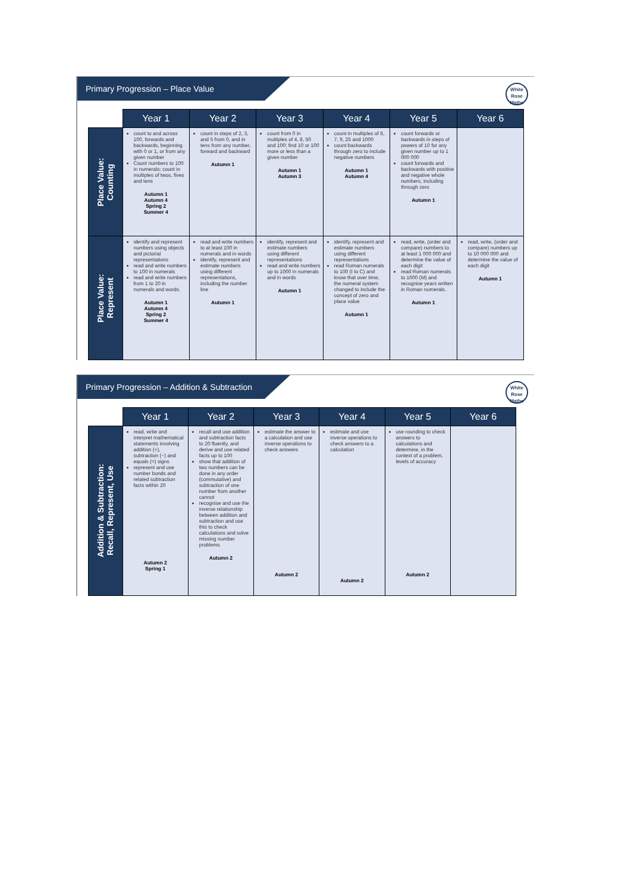Primary Progression – Place Value
White
Rose
Maths
| | Year 1 | Year 2 | Year 3 | Year 4 | Year 5 | Year 6 |
| --- | --- | --- | --- | --- | --- | --- |
| Place Value: Counting | count to and across 100, forwards and backwards, beginning with 0 or 1, or from any given number Count numbers to 100 in numerals; count in multiples of twos, fives and tens Autumn 1 Autumn 4 Spring 2 Summer 4 | count in steps of 2, 3, and 5 from 0, and in tens from any number, forward and backward Autumn 1 | count from 0 in multiples of 4, 8, 50 and 100; find 10 or 100 more or less than a given number Autumn 1 Autumn 3 | count in multiples of 6, 7, 9, 25 and 1000 count backwards through zero to include negative numbers Autumn 1 Autumn 4 | count forwards or backwards in steps of powers of 10 for any given number up to 1 000 000 count forwards and backwards with positive and negative whole numbers, including through zero Autumn 1 | |
| Place Value: Represent | identify and represent numbers using objects and pictorial representations read and write numbers to 100 in numerals read and write numbers from 1 to 20 in numerals and words. Autumn 1 Autumn 4 Spring 2 Summer 4 | read and write numbers to at least 100 in numerals and in words identify, represent and estimate numbers using different representations, including the number line Autumn 1 | identify, represent and estimate numbers using different representations read and write numbers up to 1000 in numerals and in words Autumn 1 | identify, represent and estimate numbers using different representations read Roman numerals to 100 (I to C) and know that over time, the numeral system changed to include the concept of zero and place value Autumn 1 | read, write, (order and compare) numbers to at least 1 000 000 and determine the value of each digit read Roman numerals to 1000 (M) and recognise years written in Roman numerals. Autumn 1 | read, write, (order and compare) numbers up to 10 000 000 and determine the value of each digit Autumn 1 |
Primary Progression – Addition & Subtraction
White
Rose
Maths
| | Year 1 | Year 2 | Year 3 | Year 4 | Year 5 | Year 6 |
| --- | --- | --- | --- | --- | --- | --- |
| Addition & Subtraction: Recall, Represent, Use | read, write and interpret mathematical statements involving addition (+), subtraction (−) and equals (=) signs represent and use number bonds and related subtraction facts within 20 Autumn 2 Spring 1 | recall and use addition and subtraction facts to 20 fluently, and derive and use related facts up to 100 show that addition of two numbers can be done in any order (commutative) and subtraction of one number from another cannot recognise and use the inverse relationship between addition and subtraction and use this to check calculations and solve missing number problems Autumn 2 | estimate the answer to a calculation and use inverse operations to check answers Autumn 2 | estimate and use inverse operations to check answers to a calculation Autumn 2 | use rounding to check answers to calculations and determine, in the context of a problem, levels of accuracy Autumn 2 | |